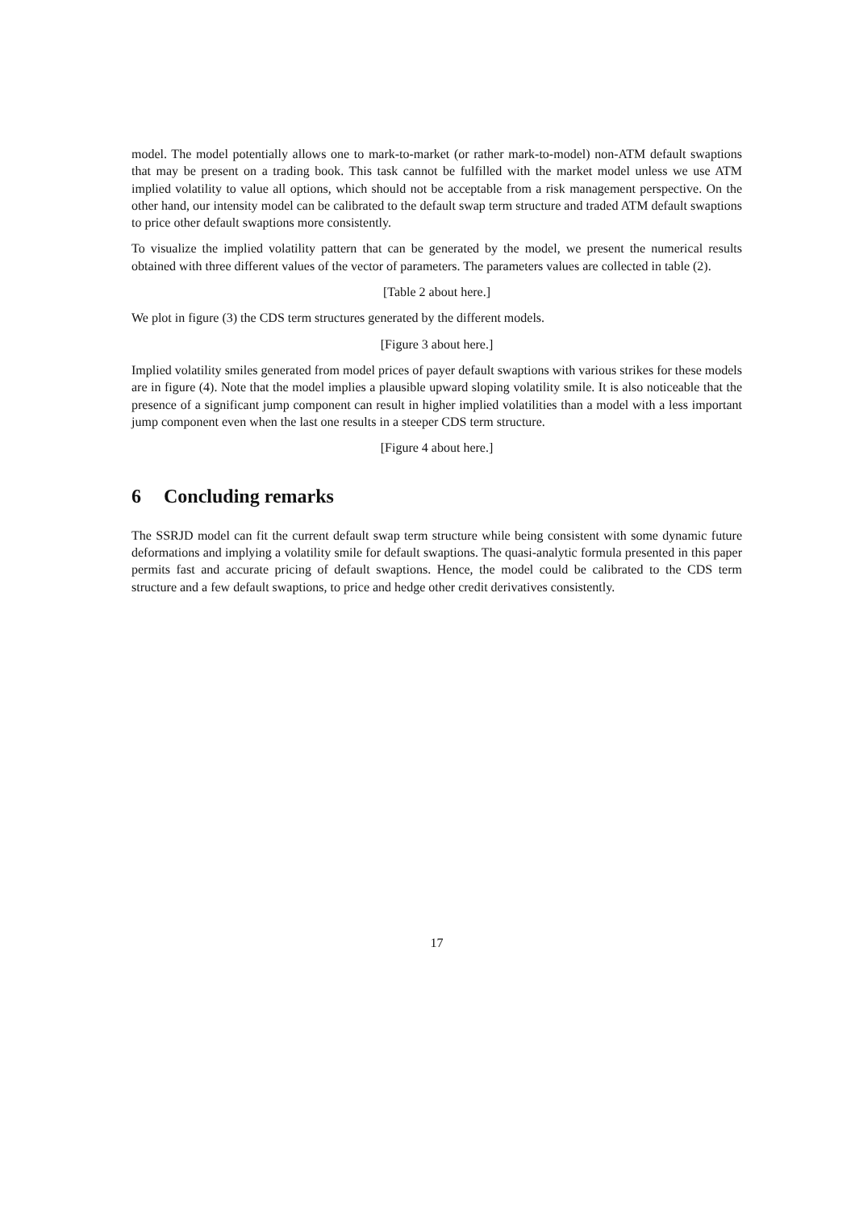model. The model potentially allows one to mark-to-market (or rather mark-to-model) non-ATM default swaptions that may be present on a trading book. This task cannot be fulfilled with the market model unless we use ATM implied volatility to value all options, which should not be acceptable from a risk management perspective. On the other hand, our intensity model can be calibrated to the default swap term structure and traded ATM default swaptions to price other default swaptions more consistently.
To visualize the implied volatility pattern that can be generated by the model, we present the numerical results obtained with three different values of the vector of parameters. The parameters values are collected in table (2).
[Table 2 about here.]
We plot in figure (3) the CDS term structures generated by the different models.
[Figure 3 about here.]
Implied volatility smiles generated from model prices of payer default swaptions with various strikes for these models are in figure (4). Note that the model implies a plausible upward sloping volatility smile. It is also noticeable that the presence of a significant jump component can result in higher implied volatilities than a model with a less important jump component even when the last one results in a steeper CDS term structure.
[Figure 4 about here.]
6 Concluding remarks
The SSRJD model can fit the current default swap term structure while being consistent with some dynamic future deformations and implying a volatility smile for default swaptions. The quasi-analytic formula presented in this paper permits fast and accurate pricing of default swaptions. Hence, the model could be calibrated to the CDS term structure and a few default swaptions, to price and hedge other credit derivatives consistently.
17